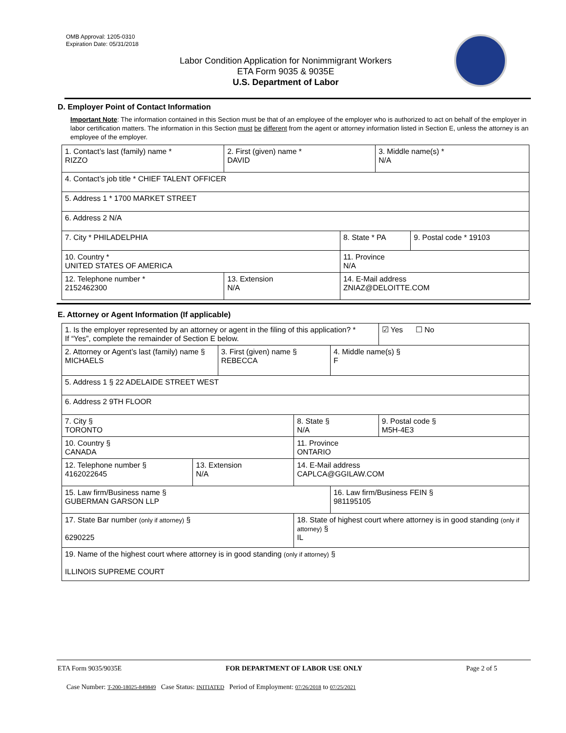OMB Approval: 1205-0310
Expiration Date: 05/31/2018
Labor Condition Application for Nonimmigrant Workers
ETA Form 9035 & 9035E
U.S. Department of Labor
D. Employer Point of Contact Information
Important Note: The information contained in this Section must be that of an employee of the employer who is authorized to act on behalf of the employer in labor certification matters. The information in this Section must be different from the agent or attorney information listed in Section E, unless the attorney is an employee of the employer.
| 1. Contact’s last (family) name * RIZZO | 2. First (given) name * DAVID | | 3. Middle name(s) * N/A | |
| 4. Contact’s job title * CHIEF TALENT OFFICER | | | | |
| 5. Address 1 * 1700 MARKET STREET | | | | |
| 6. Address 2 N/A | | | | |
| 7. City * PHILADELPHIA | | 8. State * PA | | 9. Postal code * 19103 |
| 10. Country * UNITED STATES OF AMERICA | | 11. Province N/A | | |
| 12. Telephone number * 2152462300 | 13. Extension N/A | 14. E-Mail address ZNIAZ@DELOITTE.COM | | |
E. Attorney or Agent Information (If applicable)
| 1. Is the employer represented by an attorney or agent in the filing of this application? * If “Yes”, complete the remainder of Section E below. | | | | | ☑ Yes ☐ No |
| 2. Attorney or Agent’s last (family) name § MICHAELS | | 3. First (given) name § REBECCA | | 4. Middle name(s) § F | |
| 5. Address 1 § 22 ADELAIDE STREET WEST | | | | | |
| 6. Address 2 9TH FLOOR | | | | | |
| 7. City § TORONTO | | | 8. State § N/A | | 9. Postal code § M5H-4E3 |
| 10. Country § CANADA | | | 11. Province ONTARIO | | |
| 12. Telephone number § 4162022645 | 13. Extension N/A | | 14. E-Mail address CAPLCA@GGILAW.COM | | |
| 15. Law firm/Business name § GUBERMAN GARSON LLP | | | | 16. Law firm/Business FEIN § 981195105 | |
| 17. State Bar number (only if attorney) § 6290225 | | | 18. State of highest court where attorney is in good standing (only if attorney) § IL | | |
| 19. Name of the highest court where attorney is in good standing (only if attorney) § ILLINOIS SUPREME COURT | | | | | |
ETA Form 9035/9035E FOR DEPARTMENT OF LABOR USE ONLY Page 2 of 5
Case Number: T-200-18025-849849 Case Status: INITIATED Period of Employment: 07/26/2018 to 07/25/2021